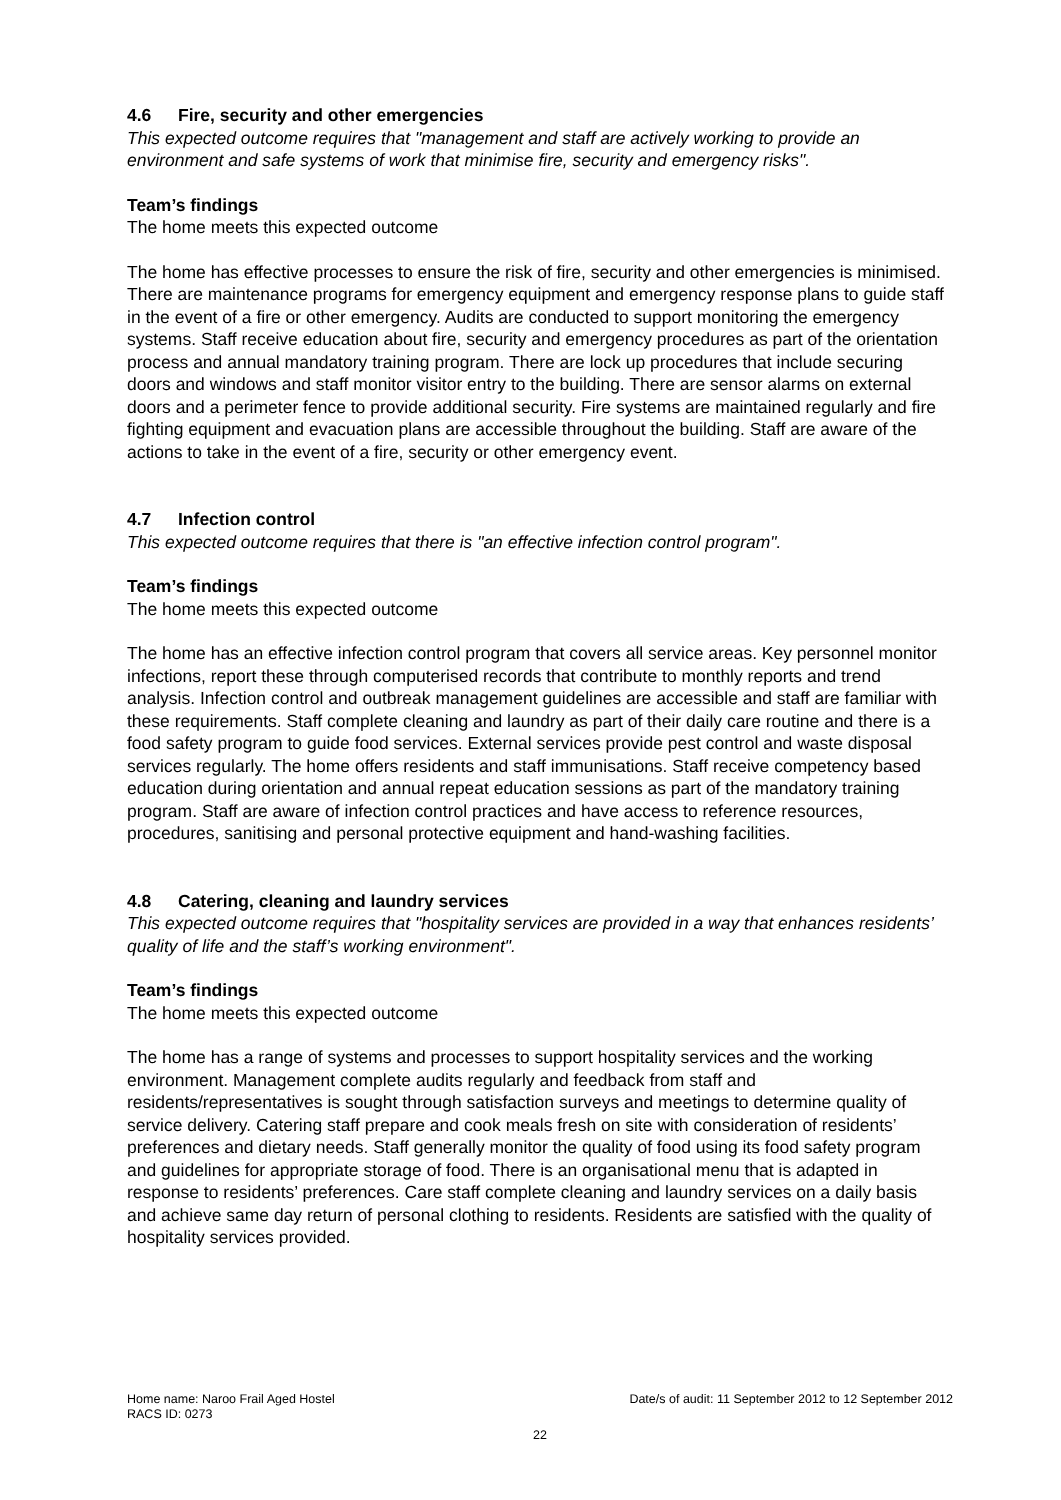4.6 Fire, security and other emergencies
This expected outcome requires that "management and staff are actively working to provide an environment and safe systems of work that minimise fire, security and emergency risks".
Team’s findings
The home meets this expected outcome
The home has effective processes to ensure the risk of fire, security and other emergencies is minimised. There are maintenance programs for emergency equipment and emergency response plans to guide staff in the event of a fire or other emergency. Audits are conducted to support monitoring the emergency systems. Staff receive education about fire, security and emergency procedures as part of the orientation process and annual mandatory training program. There are lock up procedures that include securing doors and windows and staff monitor visitor entry to the building. There are sensor alarms on external doors and a perimeter fence to provide additional security. Fire systems are maintained regularly and fire fighting equipment and evacuation plans are accessible throughout the building. Staff are aware of the actions to take in the event of a fire, security or other emergency event.
4.7 Infection control
This expected outcome requires that there is "an effective infection control program".
Team’s findings
The home meets this expected outcome
The home has an effective infection control program that covers all service areas. Key personnel monitor infections, report these through computerised records that contribute to monthly reports and trend analysis. Infection control and outbreak management guidelines are accessible and staff are familiar with these requirements. Staff complete cleaning and laundry as part of their daily care routine and there is a food safety program to guide food services. External services provide pest control and waste disposal services regularly. The home offers residents and staff immunisations. Staff receive competency based education during orientation and annual repeat education sessions as part of the mandatory training program. Staff are aware of infection control practices and have access to reference resources, procedures, sanitising and personal protective equipment and hand-washing facilities.
4.8 Catering, cleaning and laundry services
This expected outcome requires that "hospitality services are provided in a way that enhances residents’ quality of life and the staff’s working environment".
Team’s findings
The home meets this expected outcome
The home has a range of systems and processes to support hospitality services and the working environment. Management complete audits regularly and feedback from staff and residents/representatives is sought through satisfaction surveys and meetings to determine quality of service delivery. Catering staff prepare and cook meals fresh on site with consideration of residents’ preferences and dietary needs. Staff generally monitor the quality of food using its food safety program and guidelines for appropriate storage of food. There is an organisational menu that is adapted in response to residents’ preferences. Care staff complete cleaning and laundry services on a daily basis and achieve same day return of personal clothing to residents. Residents are satisfied with the quality of hospitality services provided.
Home name: Naroo Frail Aged Hostel Date/s of audit: 11 September 2012 to 12 September 2012
RACS ID: 0273
22